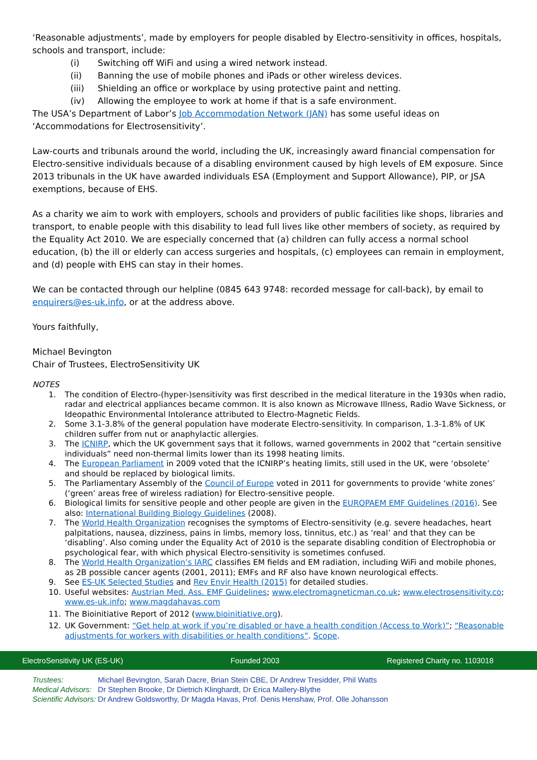‘Reasonable adjustments’, made by employers for people disabled by Electro-sensitivity in offices, hospitals, schools and transport, include:
(i) Switching off WiFi and using a wired network instead.
(ii) Banning the use of mobile phones and iPads or other wireless devices.
(iii) Shielding an office or workplace by using protective paint and netting.
(iv) Allowing the employee to work at home if that is a safe environment.
The USA’s Department of Labor’s Job Accommodation Network (JAN) has some useful ideas on ‘Accommodations for Electrosensitivity’.
Law-courts and tribunals around the world, including the UK, increasingly award financial compensation for Electro-sensitive individuals because of a disabling environment caused by high levels of EM exposure. Since 2013 tribunals in the UK have awarded individuals ESA (Employment and Support Allowance), PIP, or JSA exemptions, because of EHS.
As a charity we aim to work with employers, schools and providers of public facilities like shops, libraries and transport, to enable people with this disability to lead full lives like other members of society, as required by the Equality Act 2010. We are especially concerned that (a) children can fully access a normal school education, (b) the ill or elderly can access surgeries and hospitals, (c) employees can remain in employment, and (d) people with EHS can stay in their homes.
We can be contacted through our helpline (0845 643 9748: recorded message for call-back), by email to enquirers@es-uk.info, or at the address above.
Yours faithfully,
Michael Bevington
Chair of Trustees, ElectroSensitivity UK
NOTES
1. The condition of Electro-(hyper-)sensitivity was first described in the medical literature in the 1930s when radio, radar and electrical appliances became common. It is also known as Microwave Illness, Radio Wave Sickness, or Ideopathic Environmental Intolerance attributed to Electro-Magnetic Fields.
2. Some 3.1-3.8% of the general population have moderate Electro-sensitivity. In comparison, 1.3-1.8% of UK children suffer from nut or anaphylactic allergies.
3. The ICNIRP, which the UK government says that it follows, warned governments in 2002 that “certain sensitive individuals” need non-thermal limits lower than its 1998 heating limits.
4. The European Parliament in 2009 voted that the ICNIRP’s heating limits, still used in the UK, were ‘obsolete’ and should be replaced by biological limits.
5. The Parliamentary Assembly of the Council of Europe voted in 2011 for governments to provide ‘white zones’ (‘green’ areas free of wireless radiation) for Electro-sensitive people.
6. Biological limits for sensitive people and other people are given in the EUROPAEM EMF Guidelines (2016). See also: International Building Biology Guidelines (2008).
7. The World Health Organization recognises the symptoms of Electro-sensitivity (e.g. severe headaches, heart palpitations, nausea, dizziness, pains in limbs, memory loss, tinnitus, etc.) as ‘real’ and that they can be ‘disabling’. Also coming under the Equality Act of 2010 is the separate disabling condition of Electrophobia or psychological fear, with which physical Electro-sensitivity is sometimes confused.
8. The World Health Organization’s IARC classifies EM fields and EM radiation, including WiFi and mobile phones, as 2B possible cancer agents (2001, 2011); EMFs and RF also have known neurological effects.
9. See ES-UK Selected Studies and Rev Envir Health (2015) for detailed studies.
10. Useful websites: Austrian Med. Ass. EMF Guidelines; www.electromagneticman.co.uk; www.electrosensitivity.co; www.es-uk.info; www.magdahavas.com
11. The Bioinitiative Report of 2012 (www.bioinitiative.org).
12. UK Government: “Get help at work if you’re disabled or have a health condition (Access to Work)”; “Reasonable adjustments for workers with disabilities or health conditions”. Scope.
ElectroSensitivity UK (ES-UK) Founded 2003 Registered Charity no. 1103018
| Trustees: | Michael Bevington, Sarah Dacre, Brian Stein CBE, Dr Andrew Tresidder, Phil Watts |
| Medical Advisors: | Dr Stephen Brooke, Dr Dietrich Klinghardt, Dr Erica Mallery-Blythe |
| Scientific Advisors: | Dr Andrew Goldsworthy, Dr Magda Havas, Prof. Denis Henshaw, Prof. Olle Johansson |